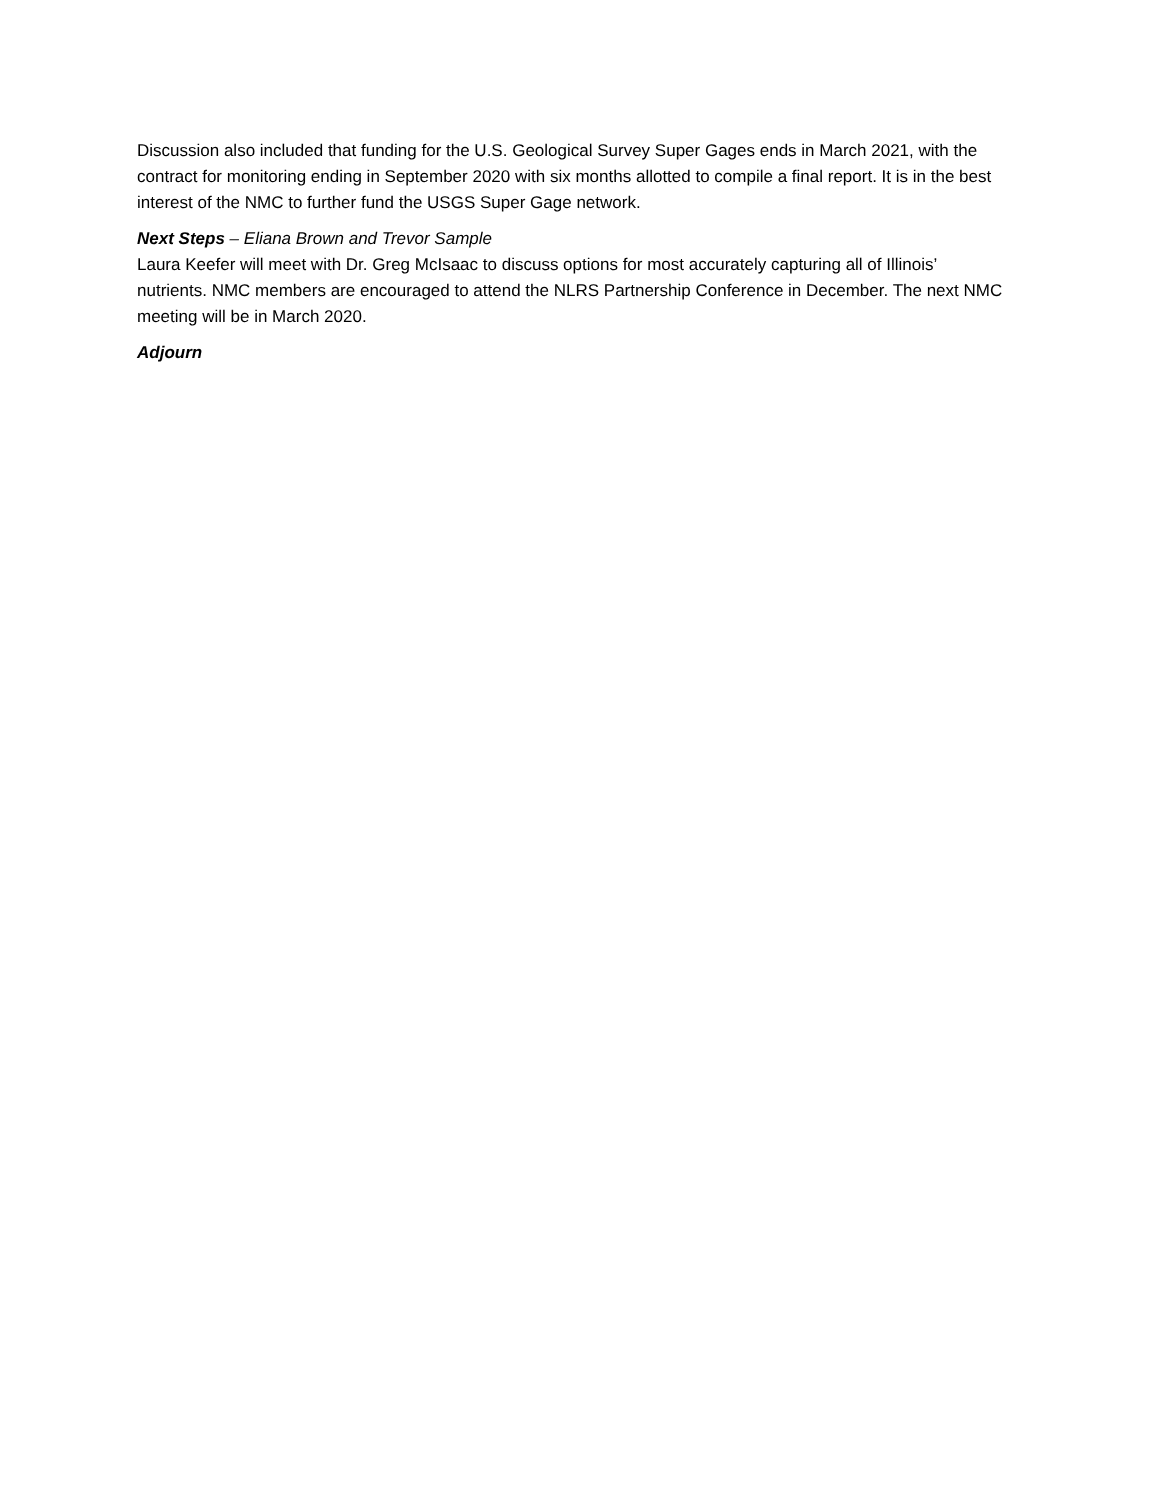Discussion also included that funding for the U.S. Geological Survey Super Gages ends in March 2021, with the contract for monitoring ending in September 2020 with six months allotted to compile a final report. It is in the best interest of the NMC to further fund the USGS Super Gage network.
Next Steps – Eliana Brown and Trevor Sample
Laura Keefer will meet with Dr. Greg McIsaac to discuss options for most accurately capturing all of Illinois’ nutrients. NMC members are encouraged to attend the NLRS Partnership Conference in December. The next NMC meeting will be in March 2020.
Adjourn